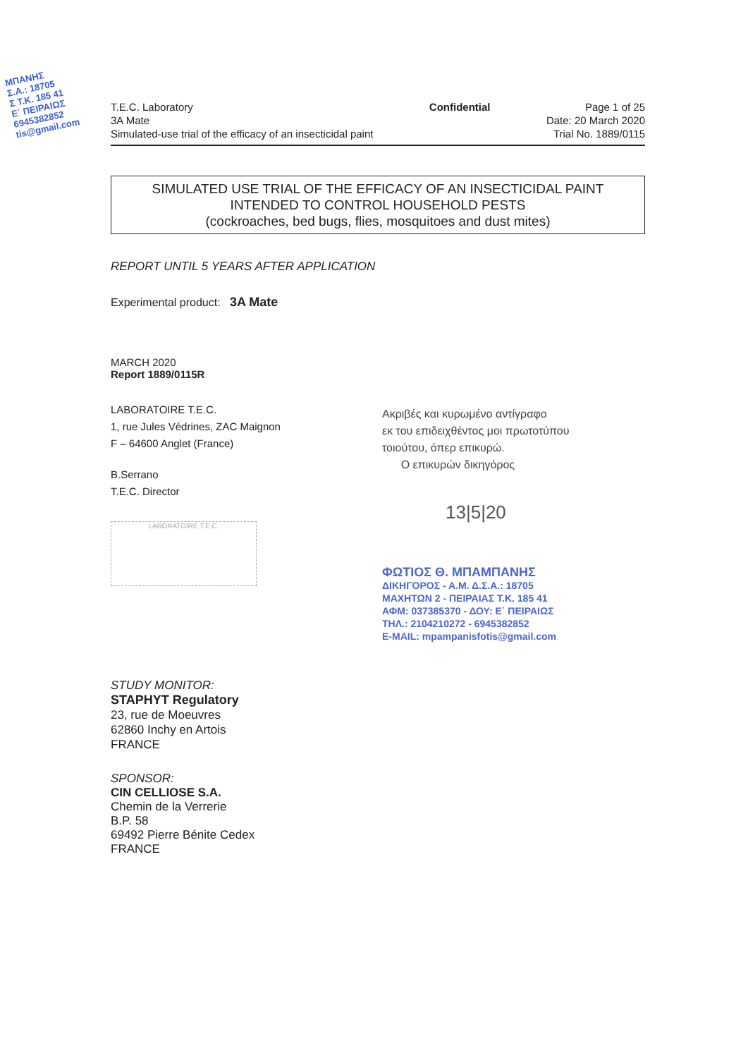ΜΠΑΝΗΣ
Σ.Α.: 18705
Σ Τ.Κ. 185 41
Ε΄ ΠΕΙΡΑΙΩΣ
6945382852
tis@gmail.com
T.E.C. Laboratory
3A Mate
Simulated-use trial of the efficacy of an insecticidal paint
Confidential Page 1 of 25
Date: 20 March 2020
Trial No. 1889/0115
SIMULATED USE TRIAL OF THE EFFICACY OF AN INSECTICIDAL PAINT
INTENDED TO CONTROL HOUSEHOLD PESTS
(cockroaches, bed bugs, flies, mosquitoes and dust mites)
REPORT UNTIL 5 YEARS AFTER APPLICATION
Experimental product: 3A Mate
MARCH 2020
Report 1889/0115R
LABORATOIRE T.E.C.
1, rue Jules Védrines, ZAC Maignon
F – 64600 Anglet (France)
B.Serrano
T.E.C. Director
LABORATOIRE T.E.C.
Ακριβές και κυρωμένο αντίγραφο
εκ του επιδειχθέντος μοι πρωτοτύπου
τοιούτου, όπερ επικυρώ.
Ο επικυρών δικηγόρος
13|5|20
ΦΩΤΙΟΣ Θ. ΜΠΑΜΠΑΝΗΣ
ΔΙΚΗΓΟΡΟΣ - Α.Μ. Δ.Σ.Α.: 18705
ΜΑΧΗΤΩΝ 2 - ΠΕΙΡΑΙΑΣ Τ.Κ. 185 41
ΑΦΜ: 037385370 - ΔΟΥ: Ε΄ ΠΕΙΡΑΙΩΣ
ΤΗΛ.: 2104210272 - 6945382852
E-MAIL: mpampanisfotis@gmail.com
STUDY MONITOR:
STAPHYT Regulatory
23, rue de Moeuvres
62860 Inchy en Artois
FRANCE
SPONSOR:
CIN CELLIOSE S.A.
Chemin de la Verrerie
B.P. 58
69492 Pierre Bénite Cedex
FRANCE